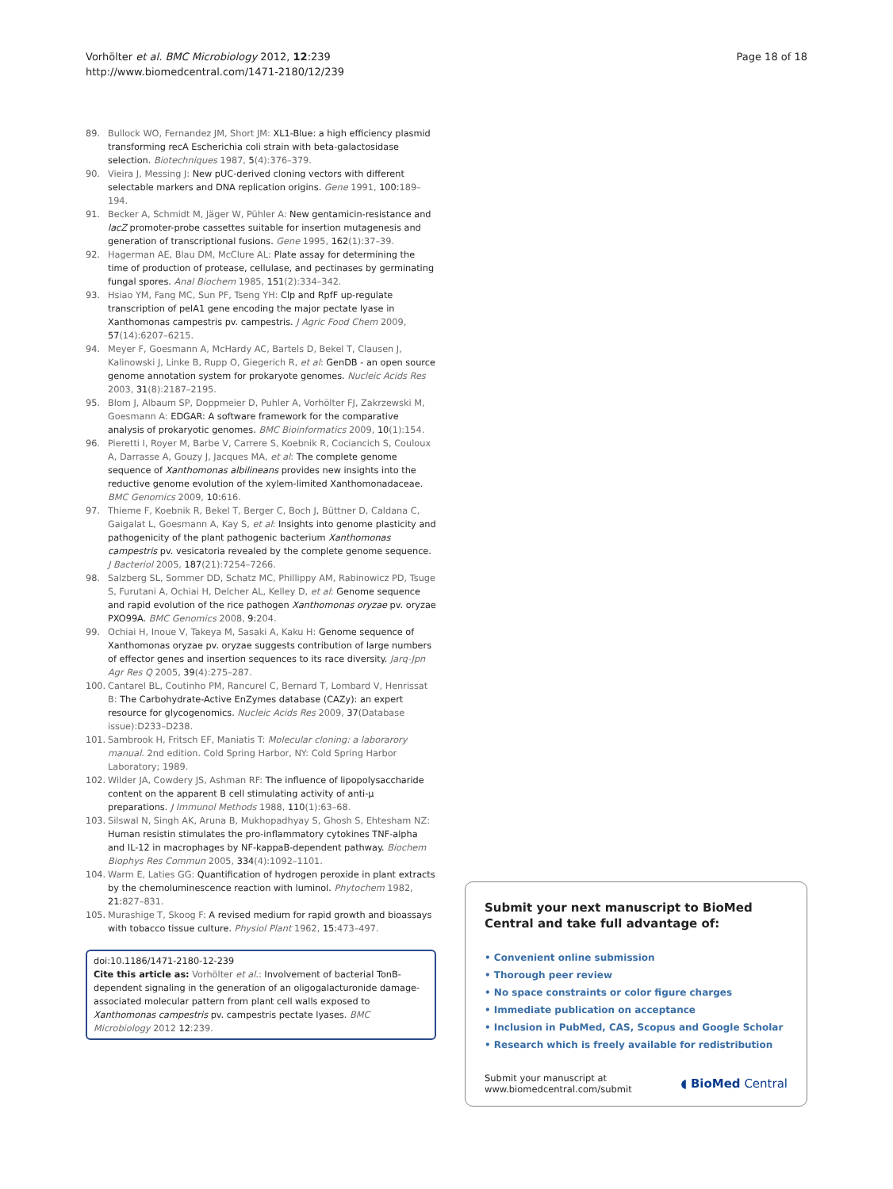Vorhölter et al. BMC Microbiology 2012, 12:239
http://www.biomedcentral.com/1471-2180/12/239
Page 18 of 18
89. Bullock WO, Fernandez JM, Short JM: XL1-Blue: a high efficiency plasmid transforming recA Escherichia coli strain with beta-galactosidase selection. Biotechniques 1987, 5(4):376–379.
90. Vieira J, Messing J: New pUC-derived cloning vectors with different selectable markers and DNA replication origins. Gene 1991, 100:189–194.
91. Becker A, Schmidt M, Jäger W, Pühler A: New gentamicin-resistance and lacZ promoter-probe cassettes suitable for insertion mutagenesis and generation of transcriptional fusions. Gene 1995, 162(1):37–39.
92. Hagerman AE, Blau DM, McClure AL: Plate assay for determining the time of production of protease, cellulase, and pectinases by germinating fungal spores. Anal Biochem 1985, 151(2):334–342.
93. Hsiao YM, Fang MC, Sun PF, Tseng YH: Clp and RpfF up-regulate transcription of pelA1 gene encoding the major pectate lyase in Xanthomonas campestris pv. campestris. J Agric Food Chem 2009, 57(14):6207–6215.
94. Meyer F, Goesmann A, McHardy AC, Bartels D, Bekel T, Clausen J, Kalinowski J, Linke B, Rupp O, Giegerich R, et al: GenDB - an open source genome annotation system for prokaryote genomes. Nucleic Acids Res 2003, 31(8):2187–2195.
95. Blom J, Albaum SP, Doppmeier D, Puhler A, Vorhölter FJ, Zakrzewski M, Goesmann A: EDGAR: A software framework for the comparative analysis of prokaryotic genomes. BMC Bioinformatics 2009, 10(1):154.
96. Pieretti I, Royer M, Barbe V, Carrere S, Koebnik R, Cociancich S, Couloux A, Darrasse A, Gouzy J, Jacques MA, et al: The complete genome sequence of Xanthomonas albilineans provides new insights into the reductive genome evolution of the xylem-limited Xanthomonadaceae. BMC Genomics 2009, 10:616.
97. Thieme F, Koebnik R, Bekel T, Berger C, Boch J, Büttner D, Caldana C, Gaigalat L, Goesmann A, Kay S, et al: Insights into genome plasticity and pathogenicity of the plant pathogenic bacterium Xanthomonas campestris pv. vesicatoria revealed by the complete genome sequence. J Bacteriol 2005, 187(21):7254–7266.
98. Salzberg SL, Sommer DD, Schatz MC, Phillippy AM, Rabinowicz PD, Tsuge S, Furutani A, Ochiai H, Delcher AL, Kelley D, et al: Genome sequence and rapid evolution of the rice pathogen Xanthomonas oryzae pv. oryzae PXO99A. BMC Genomics 2008, 9:204.
99. Ochiai H, Inoue V, Takeya M, Sasaki A, Kaku H: Genome sequence of Xanthomonas oryzae pv. oryzae suggests contribution of large numbers of effector genes and insertion sequences to its race diversity. Jarq-Jpn Agr Res Q 2005, 39(4):275–287.
100. Cantarel BL, Coutinho PM, Rancurel C, Bernard T, Lombard V, Henrissat B: The Carbohydrate-Active EnZymes database (CAZy): an expert resource for glycogenomics. Nucleic Acids Res 2009, 37(Database issue):D233–D238.
101. Sambrook H, Fritsch EF, Maniatis T: Molecular cloning: a laborarory manual. 2nd edition. Cold Spring Harbor, NY: Cold Spring Harbor Laboratory; 1989.
102. Wilder JA, Cowdery JS, Ashman RF: The influence of lipopolysaccharide content on the apparent B cell stimulating activity of anti-μ preparations. J Immunol Methods 1988, 110(1):63–68.
103. Silswal N, Singh AK, Aruna B, Mukhopadhyay S, Ghosh S, Ehtesham NZ: Human resistin stimulates the pro-inflammatory cytokines TNF-alpha and IL-12 in macrophages by NF-kappaB-dependent pathway. Biochem Biophys Res Commun 2005, 334(4):1092–1101.
104. Warm E, Laties GG: Quantification of hydrogen peroxide in plant extracts by the chemoluminescence reaction with luminol. Phytochem 1982, 21:827–831.
105. Murashige T, Skoog F: A revised medium for rapid growth and bioassays with tobacco tissue culture. Physiol Plant 1962, 15:473–497.
doi:10.1186/1471-2180-12-239
Cite this article as: Vorhölter et al.: Involvement of bacterial TonB-dependent signaling in the generation of an oligogalacturonide damage-associated molecular pattern from plant cell walls exposed to Xanthomonas campestris pv. campestris pectate lyases. BMC Microbiology 2012 12:239.
Submit your next manuscript to BioMed Central and take full advantage of:
• Convenient online submission
• Thorough peer review
• No space constraints or color figure charges
• Immediate publication on acceptance
• Inclusion in PubMed, CAS, Scopus and Google Scholar
• Research which is freely available for redistribution
Submit your manuscript at
www.biomedcentral.com/submit
◖ BioMed Central